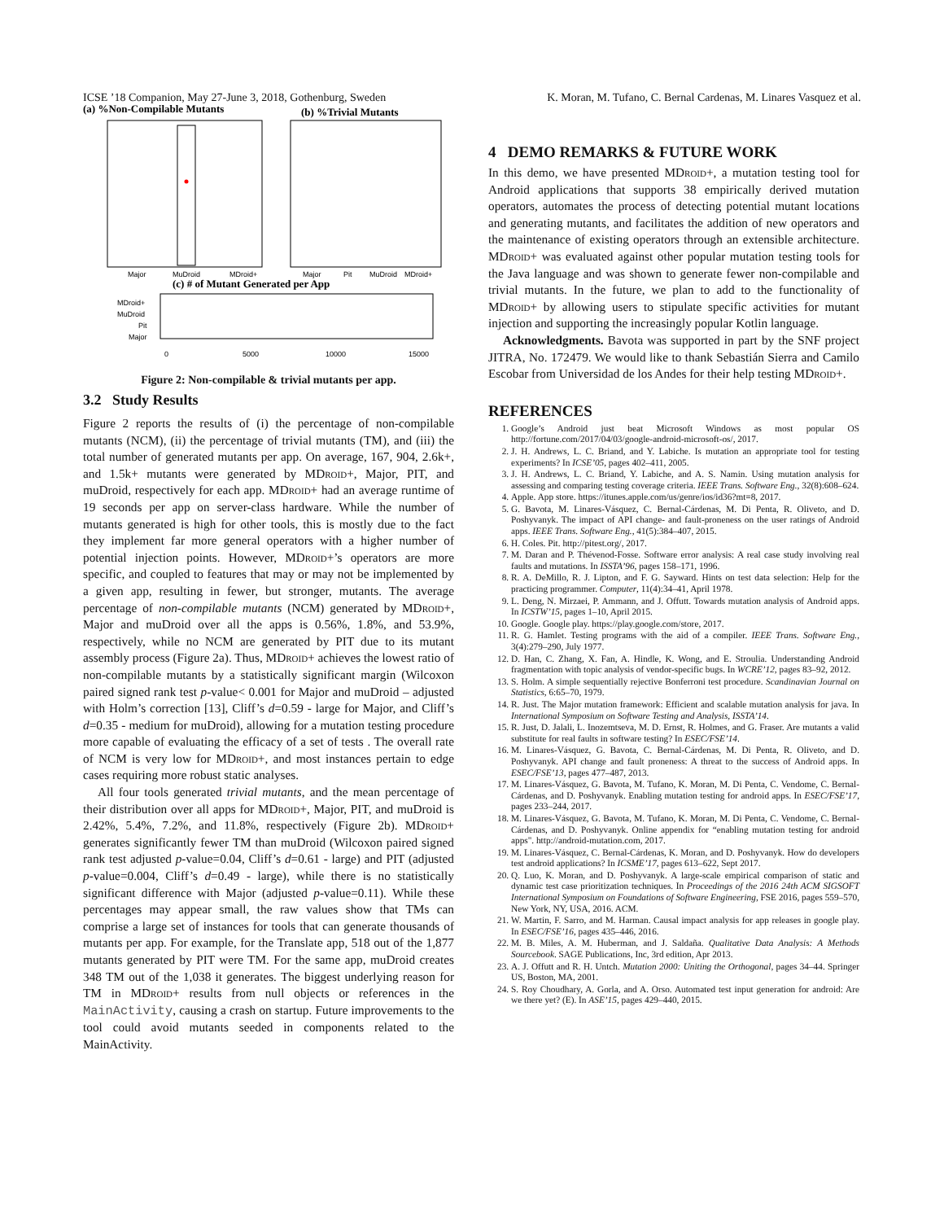ICSE ’18 Companion, May 27-June 3, 2018, Gothenburg, Sweden K. Moran, M. Tufano, C. Bernal Cardenas, M. Linares Vasquez et al.
(a) %Non-Compilable Mutants
Major
MuDroid
MDroid+
(b) %Trivial Mutants
Major
Pit
MuDroid
MDroid+
(c) # of Mutant Generated per App
MDroid+
MuDroid
Pit
Major
0
5000
10000
15000
Figure 2: Non-compilable & trivial mutants per app.
3.2 Study Results
Figure 2 reports the results of (i) the percentage of non-compilable mutants (NCM), (ii) the percentage of trivial mutants (TM), and (iii) the total number of generated mutants per app. On average, 167, 904, 2.6k+, and 1.5k+ mutants were generated by MDroid+, Major, PIT, and muDroid, respectively for each app. MDroid+ had an average runtime of 19 seconds per app on server-class hardware. While the number of mutants generated is high for other tools, this is mostly due to the fact they implement far more general operators with a higher number of potential injection points. However, MDroid+’s operators are more specific, and coupled to features that may or may not be implemented by a given app, resulting in fewer, but stronger, mutants. The average percentage of non-compilable mutants (NCM) generated by MDroid+, Major and muDroid over all the apps is 0.56%, 1.8%, and 53.9%, respectively, while no NCM are generated by PIT due to its mutant assembly process (Figure 2a). Thus, MDroid+ achieves the lowest ratio of non-compilable mutants by a statistically significant margin (Wilcoxon paired signed rank test p-value< 0.001 for Major and muDroid – adjusted with Holm’s correction [13], Cliff’s d=0.59 - large for Major, and Cliff’s d=0.35 - medium for muDroid), allowing for a mutation testing procedure more capable of evaluating the efficacy of a set of tests . The overall rate of NCM is very low for MDroid+, and most instances pertain to edge cases requiring more robust static analyses.
All four tools generated trivial mutants, and the mean percentage of their distribution over all apps for MDroid+, Major, PIT, and muDroid is 2.42%, 5.4%, 7.2%, and 11.8%, respectively (Figure 2b). MDroid+ generates significantly fewer TM than muDroid (Wilcoxon paired signed rank test adjusted p-value=0.04, Cliff’s d=0.61 - large) and PIT (adjusted p-value=0.004, Cliff’s d=0.49 - large), while there is no statistically significant difference with Major (adjusted p-value=0.11). While these percentages may appear small, the raw values show that TMs can comprise a large set of instances for tools that can generate thousands of mutants per app. For example, for the Translate app, 518 out of the 1,877 mutants generated by PIT were TM. For the same app, muDroid creates 348 TM out of the 1,038 it generates. The biggest underlying reason for TM in MDroid+ results from null objects or references in the MainActivity, causing a crash on startup. Future improvements to the tool could avoid mutants seeded in components related to the MainActivity.
4 DEMO REMARKS & FUTURE WORK
In this demo, we have presented MDroid+, a mutation testing tool for Android applications that supports 38 empirically derived mutation operators, automates the process of detecting potential mutant locations and generating mutants, and facilitates the addition of new operators and the maintenance of existing operators through an extensible architecture. MDroid+ was evaluated against other popular mutation testing tools for the Java language and was shown to generate fewer non-compilable and trivial mutants. In the future, we plan to add to the functionality of MDroid+ by allowing users to stipulate specific activities for mutant injection and supporting the increasingly popular Kotlin language.
Acknowledgments. Bavota was supported in part by the SNF project JITRA, No. 172479. We would like to thank Sebastián Sierra and Camilo Escobar from Universidad de los Andes for their help testing MDroid+.
REFERENCES
1. Google’s Android just beat Microsoft Windows as most popular OS http://fortune.com/2017/04/03/google-android-microsoft-os/, 2017.
2. J. H. Andrews, L. C. Briand, and Y. Labiche. Is mutation an appropriate tool for testing experiments? In ICSE’05, pages 402–411, 2005.
3. J. H. Andrews, L. C. Briand, Y. Labiche, and A. S. Namin. Using mutation analysis for assessing and comparing testing coverage criteria. IEEE Trans. Software Eng., 32(8):608–624.
4. Apple. App store. https://itunes.apple.com/us/genre/ios/id36?mt=8, 2017.
5. G. Bavota, M. Linares-Vásquez, C. Bernal-Cárdenas, M. Di Penta, R. Oliveto, and D. Poshyvanyk. The impact of API change- and fault-proneness on the user ratings of Android apps. IEEE Trans. Software Eng., 41(5):384–407, 2015.
6. H. Coles. Pit. http://pitest.org/, 2017.
7. M. Daran and P. Thévenod-Fosse. Software error analysis: A real case study involving real faults and mutations. In ISSTA’96, pages 158–171, 1996.
8. R. A. DeMillo, R. J. Lipton, and F. G. Sayward. Hints on test data selection: Help for the practicing programmer. Computer, 11(4):34–41, April 1978.
9. L. Deng, N. Mirzaei, P. Ammann, and J. Offutt. Towards mutation analysis of Android apps. In ICSTW’15, pages 1–10, April 2015.
10. Google. Google play. https://play.google.com/store, 2017.
11. R. G. Hamlet. Testing programs with the aid of a compiler. IEEE Trans. Software Eng., 3(4):279–290, July 1977.
12. D. Han, C. Zhang, X. Fan, A. Hindle, K. Wong, and E. Stroulia. Understanding Android fragmentation with topic analysis of vendor-specific bugs. In WCRE’12, pages 83–92, 2012.
13. S. Holm. A simple sequentially rejective Bonferroni test procedure. Scandinavian Journal on Statistics, 6:65–70, 1979.
14. R. Just. The Major mutation framework: Efficient and scalable mutation analysis for java. In International Symposium on Software Testing and Analysis, ISSTA’14.
15. R. Just, D. Jalali, L. Inozemtseva, M. D. Ernst, R. Holmes, and G. Fraser. Are mutants a valid substitute for real faults in software testing? In ESEC/FSE’14.
16. M. Linares-Vásquez, G. Bavota, C. Bernal-Cárdenas, M. Di Penta, R. Oliveto, and D. Poshyvanyk. API change and fault proneness: A threat to the success of Android apps. In ESEC/FSE’13, pages 477–487, 2013.
17. M. Linares-Vásquez, G. Bavota, M. Tufano, K. Moran, M. Di Penta, C. Vendome, C. Bernal-Cárdenas, and D. Poshyvanyk. Enabling mutation testing for android apps. In ESEC/FSE’17, pages 233–244, 2017.
18. M. Linares-Vásquez, G. Bavota, M. Tufano, K. Moran, M. Di Penta, C. Vendome, C. Bernal-Cárdenas, and D. Poshyvanyk. Online appendix for “enabling mutation testing for android apps". http://android-mutation.com, 2017.
19. M. Linares-Vásquez, C. Bernal-Cárdenas, K. Moran, and D. Poshyvanyk. How do developers test android applications? In ICSME’17, pages 613–622, Sept 2017.
20. Q. Luo, K. Moran, and D. Poshyvanyk. A large-scale empirical comparison of static and dynamic test case prioritization techniques. In Proceedings of the 2016 24th ACM SIGSOFT International Symposium on Foundations of Software Engineering, FSE 2016, pages 559–570, New York, NY, USA, 2016. ACM.
21. W. Martin, F. Sarro, and M. Harman. Causal impact analysis for app releases in google play. In ESEC/FSE’16, pages 435–446, 2016.
22. M. B. Miles, A. M. Huberman, and J. Saldaña. Qualitative Data Analysis: A Methods Sourcebook. SAGE Publications, Inc, 3rd edition, Apr 2013.
23. A. J. Offutt and R. H. Untch. Mutation 2000: Uniting the Orthogonal, pages 34–44. Springer US, Boston, MA, 2001.
24. S. Roy Choudhary, A. Gorla, and A. Orso. Automated test input generation for android: Are we there yet? (E). In ASE’15, pages 429–440, 2015.